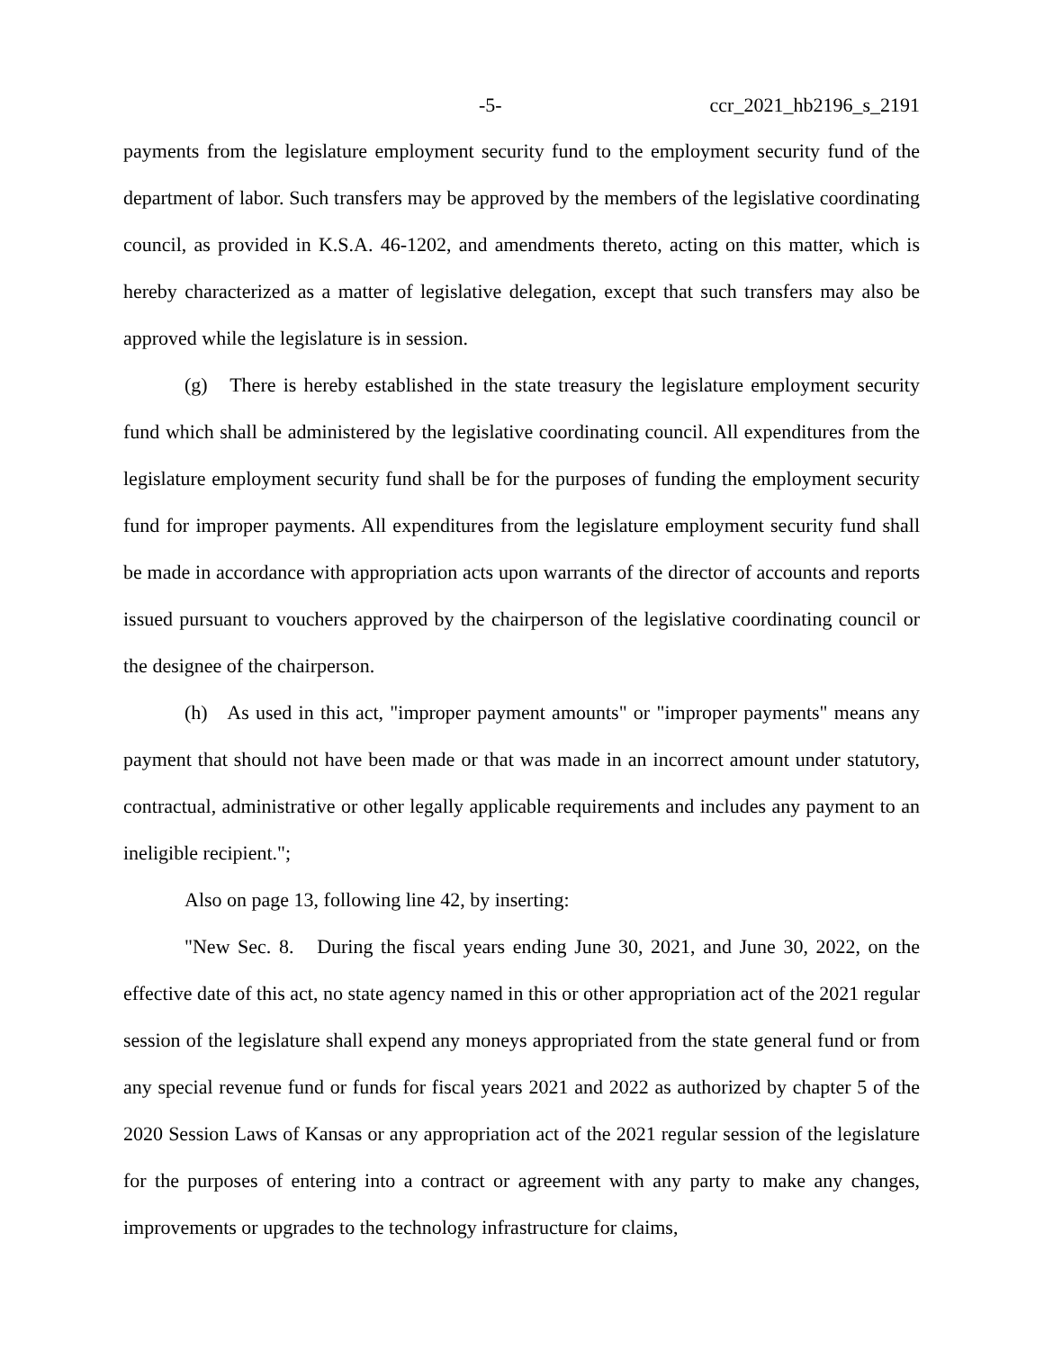-5- ccr_2021_hb2196_s_2191
payments from the legislature employment security fund to the employment security fund of the department of labor. Such transfers may be approved by the members of the legislative coordinating council, as provided in K.S.A. 46-1202, and amendments thereto, acting on this matter, which is hereby characterized as a matter of legislative delegation, except that such transfers may also be approved while the legislature is in session.
(g) There is hereby established in the state treasury the legislature employment security fund which shall be administered by the legislative coordinating council. All expenditures from the legislature employment security fund shall be for the purposes of funding the employment security fund for improper payments. All expenditures from the legislature employment security fund shall be made in accordance with appropriation acts upon warrants of the director of accounts and reports issued pursuant to vouchers approved by the chairperson of the legislative coordinating council or the designee of the chairperson.
(h) As used in this act, "improper payment amounts" or "improper payments" means any payment that should not have been made or that was made in an incorrect amount under statutory, contractual, administrative or other legally applicable requirements and includes any payment to an ineligible recipient.";
Also on page 13, following line 42, by inserting:
"New Sec. 8. During the fiscal years ending June 30, 2021, and June 30, 2022, on the effective date of this act, no state agency named in this or other appropriation act of the 2021 regular session of the legislature shall expend any moneys appropriated from the state general fund or from any special revenue fund or funds for fiscal years 2021 and 2022 as authorized by chapter 5 of the 2020 Session Laws of Kansas or any appropriation act of the 2021 regular session of the legislature for the purposes of entering into a contract or agreement with any party to make any changes, improvements or upgrades to the technology infrastructure for claims,